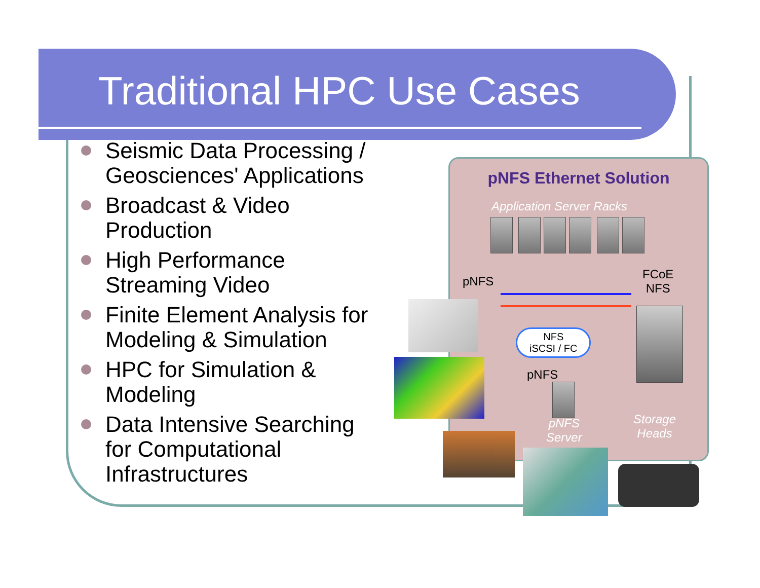Traditional HPC Use Cases
Seismic Data Processing / Geosciences' Applications
Broadcast & Video Production
High Performance Streaming Video
Finite Element Analysis for Modeling & Simulation
HPC for Simulation & Modeling
Data Intensive Searching for Computational Infrastructures
pNFS Ethernet Solution
Application Server Racks
pNFS
FCoE
NFS
NFS
iSCSI / FC
pNFS
pNFS
Server
Storage
Heads